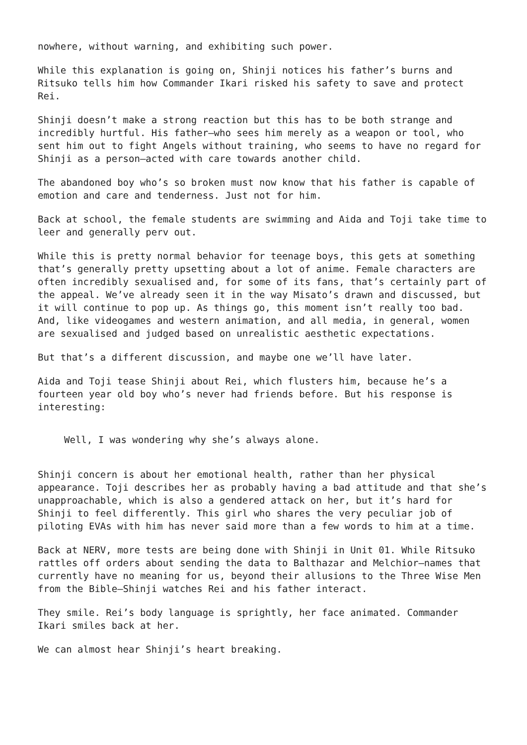nowhere, without warning, and exhibiting such power.
While this explanation is going on, Shinji notices his father’s burns and Ritsuko tells him how Commander Ikari risked his safety to save and protect Rei.
Shinji doesn’t make a strong reaction but this has to be both strange and incredibly hurtful. His father—who sees him merely as a weapon or tool, who sent him out to fight Angels without training, who seems to have no regard for Shinji as a person—acted with care towards another child.
The abandoned boy who’s so broken must now know that his father is capable of emotion and care and tenderness. Just not for him.
Back at school, the female students are swimming and Aida and Toji take time to leer and generally perv out.
While this is pretty normal behavior for teenage boys, this gets at something that’s generally pretty upsetting about a lot of anime. Female characters are often incredibly sexualised and, for some of its fans, that’s certainly part of the appeal. We’ve already seen it in the way Misato’s drawn and discussed, but it will continue to pop up. As things go, this moment isn’t really too bad. And, like videogames and western animation, and all media, in general, women are sexualised and judged based on unrealistic aesthetic expectations.
But that’s a different discussion, and maybe one we’ll have later.
Aida and Toji tease Shinji about Rei, which flusters him, because he’s a fourteen year old boy who’s never had friends before. But his response is interesting:
Well, I was wondering why she’s always alone.
Shinji concern is about her emotional health, rather than her physical appearance. Toji describes her as probably having a bad attitude and that she’s unapproachable, which is also a gendered attack on her, but it’s hard for Shinji to feel differently. This girl who shares the very peculiar job of piloting EVAs with him has never said more than a few words to him at a time.
Back at NERV, more tests are being done with Shinji in Unit 01. While Ritsuko rattles off orders about sending the data to Balthazar and Melchior—names that currently have no meaning for us, beyond their allusions to the Three Wise Men from the Bible—Shinji watches Rei and his father interact.
They smile. Rei’s body language is sprightly, her face animated. Commander Ikari smiles back at her.
We can almost hear Shinji’s heart breaking.